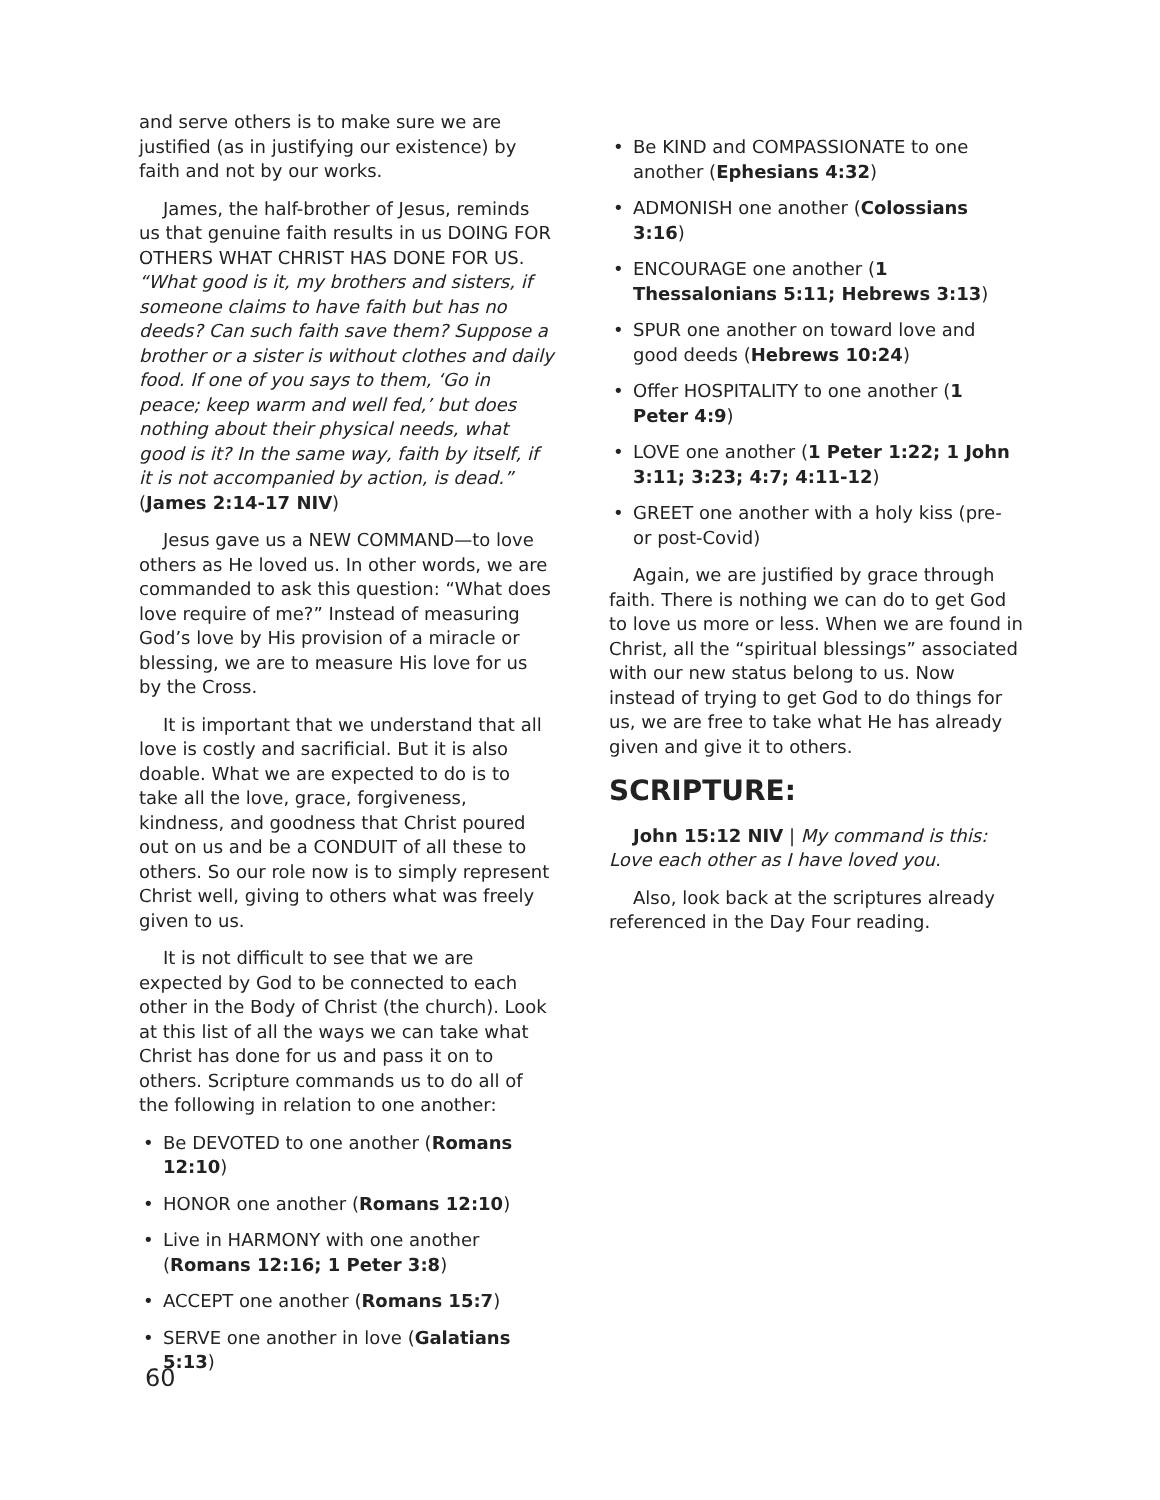and serve others is to make sure we are justified (as in justifying our existence) by faith and not by our works.
James, the half-brother of Jesus, reminds us that genuine faith results in us DOING FOR OTHERS WHAT CHRIST HAS DONE FOR US. “What good is it, my brothers and sisters, if someone claims to have faith but has no deeds? Can such faith save them? Suppose a brother or a sister is without clothes and daily food. If one of you says to them, ‘Go in peace; keep warm and well fed,’ but does nothing about their physical needs, what good is it? In the same way, faith by itself, if it is not accompanied by action, is dead.” (James 2:14-17 NIV)
Jesus gave us a NEW COMMAND—to love others as He loved us. In other words, we are commanded to ask this question: “What does love require of me?” Instead of measuring God’s love by His provision of a miracle or blessing, we are to measure His love for us by the Cross.
It is important that we understand that all love is costly and sacrificial. But it is also doable. What we are expected to do is to take all the love, grace, forgiveness, kindness, and goodness that Christ poured out on us and be a CONDUIT of all these to others. So our role now is to simply represent Christ well, giving to others what was freely given to us.
It is not difficult to see that we are expected by God to be connected to each other in the Body of Christ (the church). Look at this list of all the ways we can take what Christ has done for us and pass it on to others. Scripture commands us to do all of the following in relation to one another:
• Be DEVOTED to one another (Romans 12:10)
• HONOR one another (Romans 12:10)
• Live in HARMONY with one another (Romans 12:16; 1 Peter 3:8)
• ACCEPT one another (Romans 15:7)
• SERVE one another in love (Galatians 5:13)
• Be KIND and COMPASSIONATE to one another (Ephesians 4:32)
• ADMONISH one another (Colossians 3:16)
• ENCOURAGE one another (1 Thessalonians 5:11; Hebrews 3:13)
• SPUR one another on toward love and good deeds (Hebrews 10:24)
• Offer HOSPITALITY to one another (1 Peter 4:9)
• LOVE one another (1 Peter 1:22; 1 John 3:11; 3:23; 4:7; 4:11-12)
• GREET one another with a holy kiss (pre- or post-Covid)
Again, we are justified by grace through faith. There is nothing we can do to get God to love us more or less. When we are found in Christ, all the “spiritual blessings” associated with our new status belong to us. Now instead of trying to get God to do things for us, we are free to take what He has already given and give it to others.
SCRIPTURE:
John 15:12 NIV | My command is this: Love each other as I have loved you.
Also, look back at the scriptures already referenced in the Day Four reading.
60